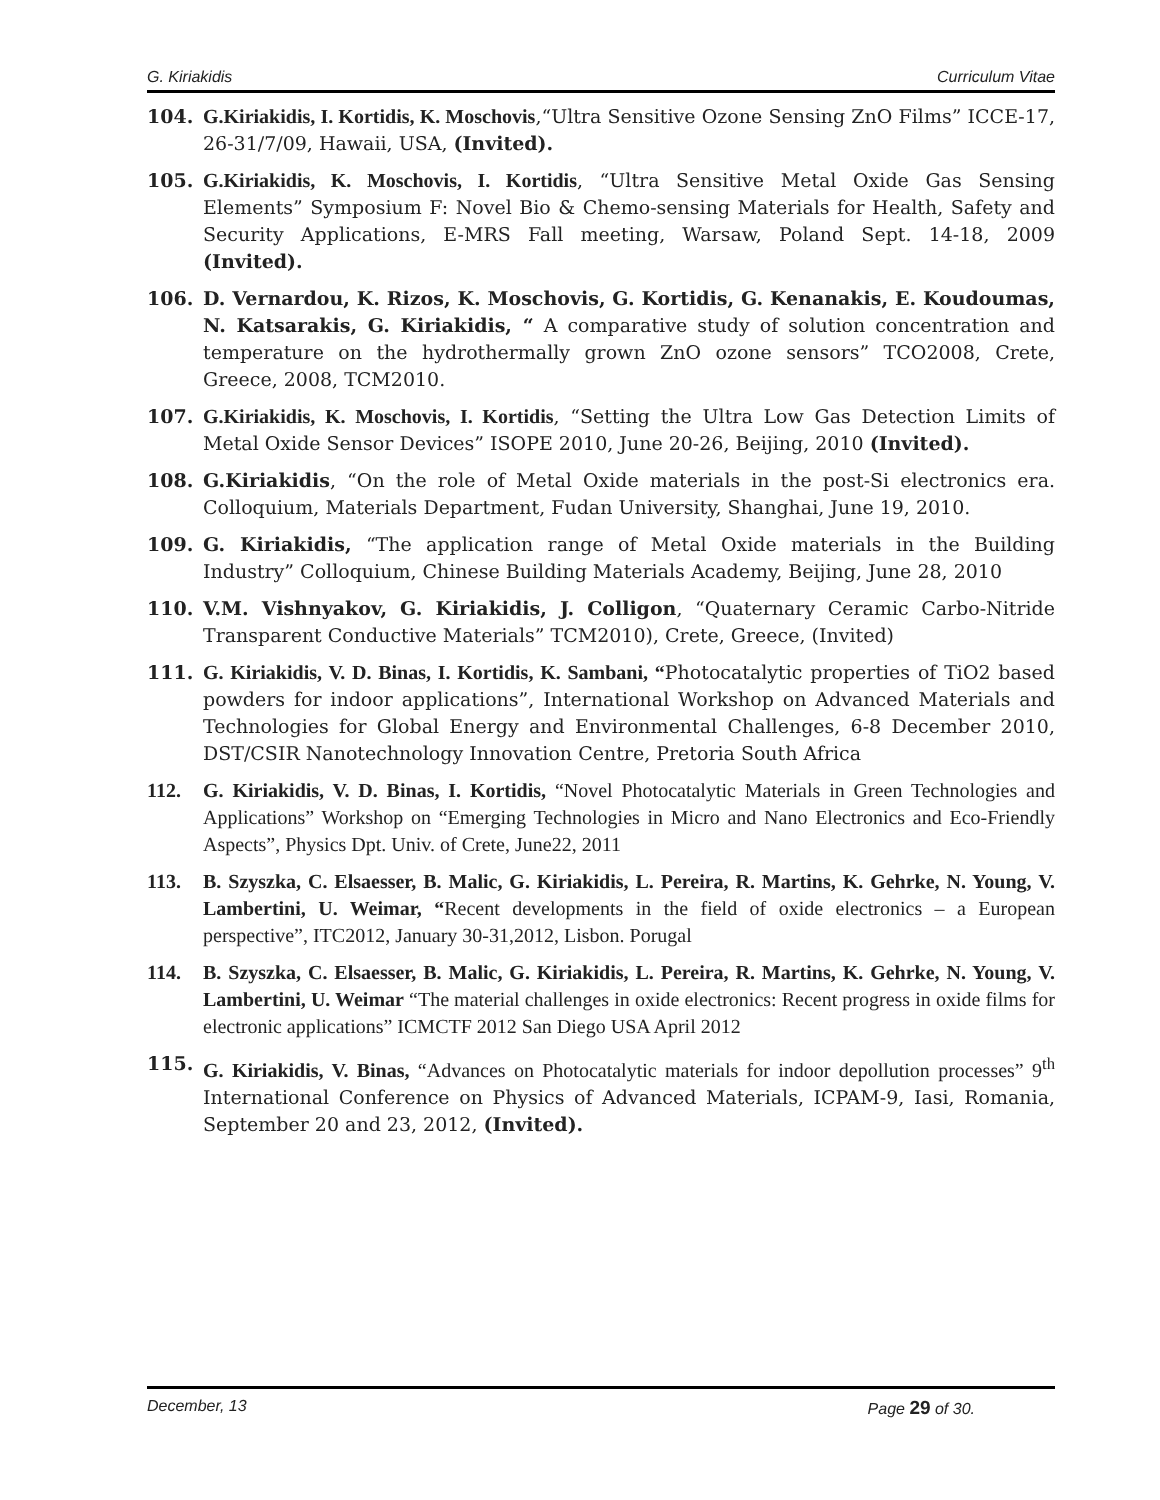G. Kiriakidis Curriculum Vitae
104. G.Kiriakidis, I. Kortidis, K. Moschovis,“Ultra Sensitive Ozone Sensing ZnO Films” ICCE-17, 26-31/7/09, Hawaii, USA, (Invited).
105. G.Kiriakidis, K. Moschovis, I. Kortidis, “Ultra Sensitive Metal Oxide Gas Sensing Elements” Symposium F: Novel Bio & Chemo-sensing Materials for Health, Safety and Security Applications, E-MRS Fall meeting, Warsaw, Poland Sept. 14-18, 2009 (Invited).
106. D. Vernardou, K. Rizos, K. Moschovis, G. Kortidis, G. Kenanakis, E. Koudoumas, N. Katsarakis, G. Kiriakidis, “ A comparative study of solution concentration and temperature on the hydrothermally grown ZnO ozone sensors” TCO2008, Crete, Greece, 2008, TCM2010.
107. G.Kiriakidis, K. Moschovis, I. Kortidis, “Setting the Ultra Low Gas Detection Limits of Metal Oxide Sensor Devices” ISOPE 2010, June 20-26, Beijing, 2010 (Invited).
108. G.Kiriakidis, “On the role of Metal Oxide materials in the post-Si electronics era. Colloquium, Materials Department, Fudan University, Shanghai, June 19, 2010.
109. G. Kiriakidis, “The application range of Metal Oxide materials in the Building Industry” Colloquium, Chinese Building Materials Academy, Beijing, June 28, 2010
110. V.M. Vishnyakov, G. Kiriakidis, J. Colligon, “Quaternary Ceramic Carbo-Nitride Transparent Conductive Materials” TCM2010), Crete, Greece, (Invited)
111. G. Kiriakidis, V. D. Binas, I. Kortidis, K. Sambani, “Photocatalytic properties of TiO2 based powders for indoor applications”, International Workshop on Advanced Materials and Technologies for Global Energy and Environmental Challenges, 6-8 December 2010, DST/CSIR Nanotechnology Innovation Centre, Pretoria South Africa
112. G. Kiriakidis, V. D. Binas, I. Kortidis, “Novel Photocatalytic Materials in Green Technologies and Applications” Workshop on “Emerging Technologies in Micro and Nano Electronics and Eco-Friendly Aspects”, Physics Dpt. Univ. of Crete, June22, 2011
113. B. Szyszka, C. Elsaesser, B. Malic, G. Kiriakidis, L. Pereira, R. Martins, K. Gehrke, N. Young, V. Lambertini, U. Weimar, “Recent developments in the field of oxide electronics – a European perspective”, ITC2012, January 30-31,2012, Lisbon. Porugal
114. B. Szyszka, C. Elsaesser, B. Malic, G. Kiriakidis, L. Pereira, R. Martins, K. Gehrke, N. Young, V. Lambertini, U. Weimar “The material challenges in oxide electronics: Recent progress in oxide films for electronic applications” ICMCTF 2012 San Diego USA April 2012
115. G. Kiriakidis, V. Binas, “Advances on Photocatalytic materials for indoor depollution processes” 9<sup>th</sup> International Conference on Physics of Advanced Materials, ICPAM-9, Iasi, Romania, September 20 and 23, 2012, (Invited).
December, 13 Page 29 of 30.